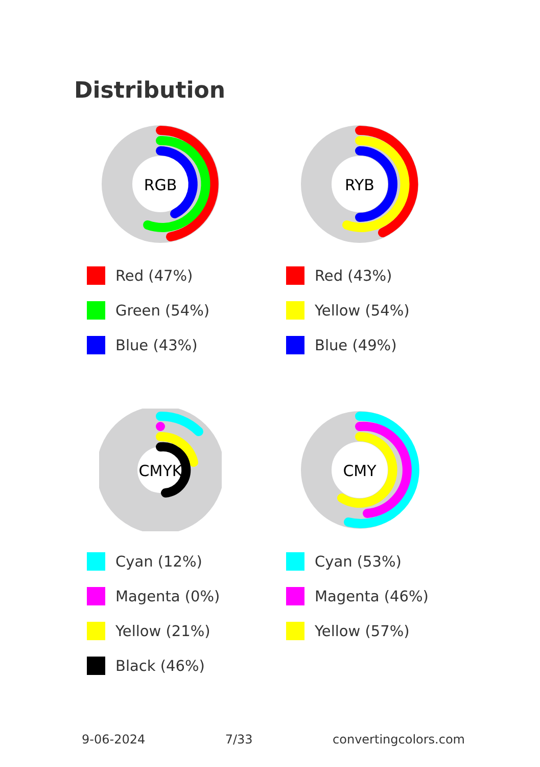Distribution
RGB
Red (47%)
Green (54%)
Blue (43%)
RYB
Red (43%)
Yellow (54%)
Blue (49%)
CMYK
Cyan (12%)
Magenta (0%)
Yellow (21%)
Black (46%)
CMY
Cyan (53%)
Magenta (46%)
Yellow (57%)
9-06-2024 7/33 convertingcolors.com